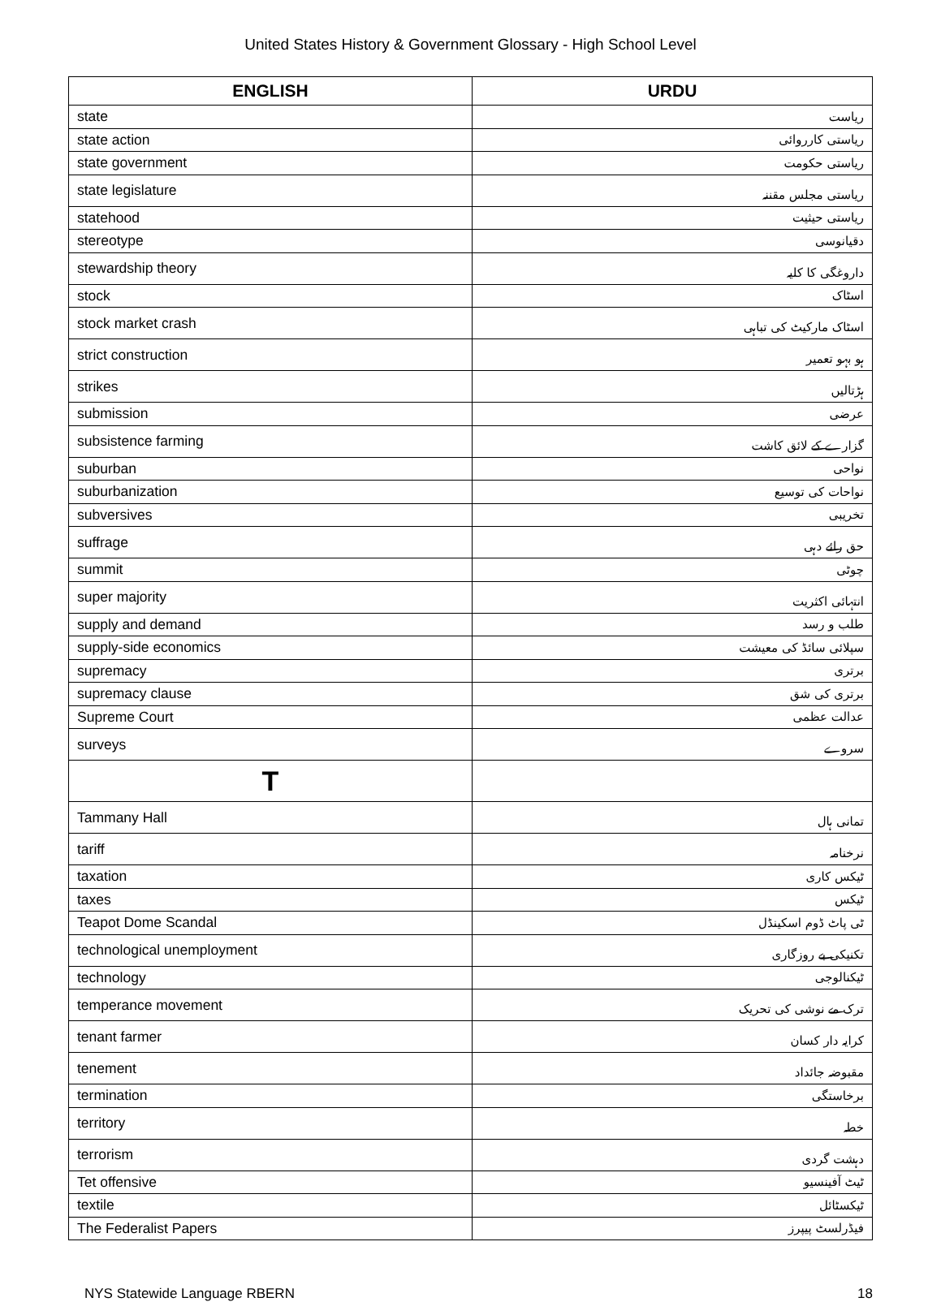United States History & Government Glossary - High School Level
| ENGLISH | URDU |
| --- | --- |
| state | ریاست |
| state action | ریاستی کارروائی |
| state government | ریاستی حکومت |
| state legislature | ریاستی مجلس مقننہ |
| statehood | ریاستی حیثیت |
| stereotype | دقیانوسی |
| stewardship theory | داروغگی کا کلیہ |
| stock | اسٹاک |
| stock market crash | اسٹاک مارکیٹ کی تباہی |
| strict construction | ہو بہو تعمیر |
| strikes | ہڑتالیں |
| submission | عرضی |
| subsistence farming | گزارے کے لائق کاشت |
| suburban | نواحی |
| suburbanization | نواحات کی توسیع |
| subversives | تخریبی |
| suffrage | حق رائے دہی |
| summit | چوٹی |
| super majority | انتہائی اکثریت |
| supply and demand | طلب و رسد |
| supply-side economics | سپلائی سائڈ کی معیشت |
| supremacy | برتری |
| supremacy clause | برتری کی شق |
| Supreme Court | عدالت عظمی |
| surveys | سروے |
| T | |
| Tammany Hall | تمانی ہال |
| tariff | نرخنامہ |
| taxation | ٹیکس کاری |
| taxes | ٹیکس |
| Teapot Dome Scandal | ٹی پاٹ ڈوم اسکینڈل |
| technological unemployment | تکنیکی بے روزگاری |
| technology | ٹیکنالوجی |
| temperance movement | ترک مے نوشی کی تحریک |
| tenant farmer | کرایہ دار کسان |
| tenement | مقبوضہ جائداد |
| termination | برخاستگی |
| territory | خطہ |
| terrorism | دہشت گردی |
| Tet offensive | ٹیٹ آفینسیو |
| textile | ٹیکسٹائل |
| The Federalist Papers | فیڈرلسٹ پیپرز |
NYS Statewide Language RBERN 18